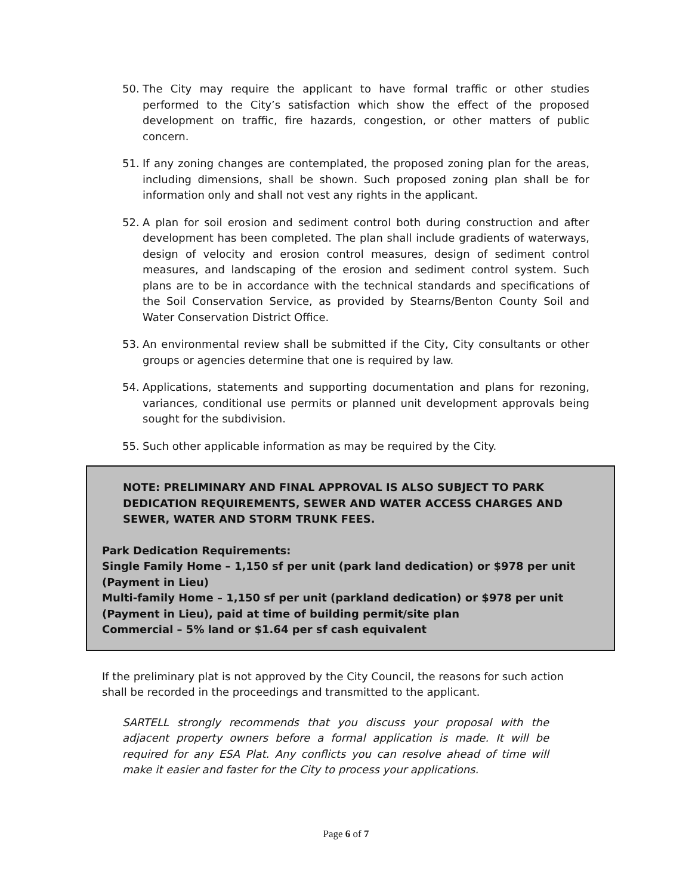50. The City may require the applicant to have formal traffic or other studies performed to the City’s satisfaction which show the effect of the proposed development on traffic, fire hazards, congestion, or other matters of public concern.
51. If any zoning changes are contemplated, the proposed zoning plan for the areas, including dimensions, shall be shown. Such proposed zoning plan shall be for information only and shall not vest any rights in the applicant.
52. A plan for soil erosion and sediment control both during construction and after development has been completed. The plan shall include gradients of waterways, design of velocity and erosion control measures, design of sediment control measures, and landscaping of the erosion and sediment control system. Such plans are to be in accordance with the technical standards and specifications of the Soil Conservation Service, as provided by Stearns/Benton County Soil and Water Conservation District Office.
53. An environmental review shall be submitted if the City, City consultants or other groups or agencies determine that one is required by law.
54. Applications, statements and supporting documentation and plans for rezoning, variances, conditional use permits or planned unit development approvals being sought for the subdivision.
55. Such other applicable information as may be required by the City.
NOTE: PRELIMINARY AND FINAL APPROVAL IS ALSO SUBJECT TO PARK DEDICATION REQUIREMENTS, SEWER AND WATER ACCESS CHARGES AND SEWER, WATER AND STORM TRUNK FEES.
Park Dedication Requirements:
Single Family Home – 1,150 sf per unit (park land dedication) or $978 per unit (Payment in Lieu)
Multi-family Home – 1,150 sf per unit (parkland dedication) or $978 per unit (Payment in Lieu), paid at time of building permit/site plan
Commercial – 5% land or $1.64 per sf cash equivalent
If the preliminary plat is not approved by the City Council, the reasons for such action shall be recorded in the proceedings and transmitted to the applicant.
SARTELL strongly recommends that you discuss your proposal with the adjacent property owners before a formal application is made. It will be required for any ESA Plat. Any conflicts you can resolve ahead of time will make it easier and faster for the City to process your applications.
Page 6 of 7